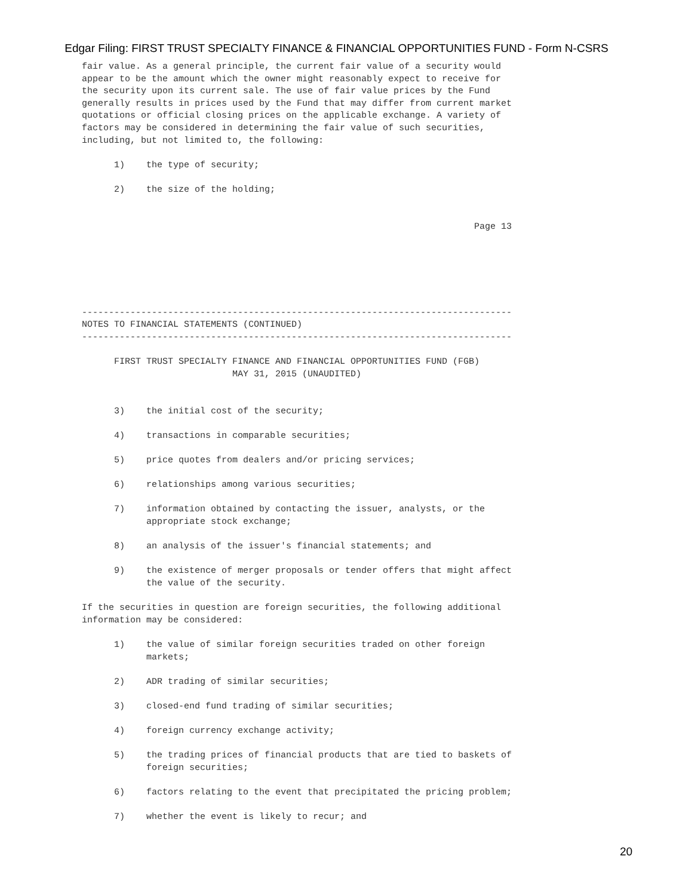Edgar Filing: FIRST TRUST SPECIALTY FINANCE & FINANCIAL OPPORTUNITIES FUND - Form N-CSRS
fair value. As a general principle, the current fair value of a security would
appear to be the amount which the owner might reasonably expect to receive for
the security upon its current sale. The use of fair value prices by the Fund
generally results in prices used by the Fund that may differ from current market
quotations or official closing prices on the applicable exchange. A variety of
factors may be considered in determining the fair value of such securities,
including, but not limited to, the following:

      1)    the type of security;

      2)    the size of the holding;


                                                                         Page 13






--------------------------------------------------------------------------------
NOTES TO FINANCIAL STATEMENTS (CONTINUED)
--------------------------------------------------------------------------------

      FIRST TRUST SPECIALTY FINANCE AND FINANCIAL OPPORTUNITIES FUND (FGB)
                            MAY 31, 2015 (UNAUDITED)


      3)    the initial cost of the security;

      4)    transactions in comparable securities;

      5)    price quotes from dealers and/or pricing services;

      6)    relationships among various securities;

      7)    information obtained by contacting the issuer, analysts, or the
            appropriate stock exchange;

      8)    an analysis of the issuer's financial statements; and

      9)    the existence of merger proposals or tender offers that might affect
            the value of the security.

If the securities in question are foreign securities, the following additional
information may be considered:

      1)    the value of similar foreign securities traded on other foreign
            markets;

      2)    ADR trading of similar securities;

      3)    closed-end fund trading of similar securities;

      4)    foreign currency exchange activity;

      5)    the trading prices of financial products that are tied to baskets of
            foreign securities;

      6)    factors relating to the event that precipitated the pricing problem;

      7)    whether the event is likely to recur; and
20